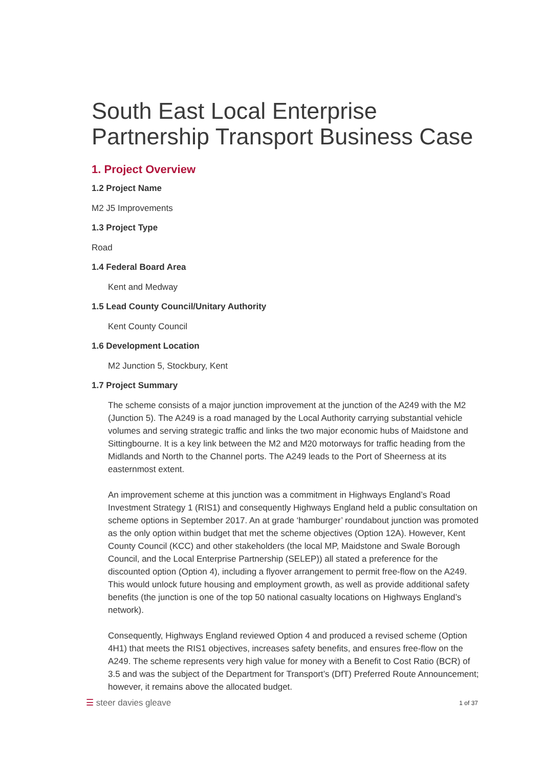South East Local Enterprise Partnership Transport Business Case
1. Project Overview
1.2 Project Name
M2 J5 Improvements
1.3 Project Type
Road
1.4 Federal Board Area
Kent and Medway
1.5 Lead County Council/Unitary Authority
Kent County Council
1.6 Development Location
M2 Junction 5, Stockbury, Kent
1.7 Project Summary
The scheme consists of a major junction improvement at the junction of the A249 with the M2 (Junction 5). The A249 is a road managed by the Local Authority carrying substantial vehicle volumes and serving strategic traffic and links the two major economic hubs of Maidstone and Sittingbourne. It is a key link between the M2 and M20 motorways for traffic heading from the Midlands and North to the Channel ports. The A249 leads to the Port of Sheerness at its easternmost extent.
An improvement scheme at this junction was a commitment in Highways England’s Road Investment Strategy 1 (RIS1) and consequently Highways England held a public consultation on scheme options in September 2017. An at grade ‘hamburger’ roundabout junction was promoted as the only option within budget that met the scheme objectives (Option 12A). However, Kent County Council (KCC) and other stakeholders (the local MP, Maidstone and Swale Borough Council, and the Local Enterprise Partnership (SELEP)) all stated a preference for the discounted option (Option 4), including a flyover arrangement to permit free-flow on the A249. This would unlock future housing and employment growth, as well as provide additional safety benefits (the junction is one of the top 50 national casualty locations on Highways England’s network).
Consequently, Highways England reviewed Option 4 and produced a revised scheme (Option 4H1) that meets the RIS1 objectives, increases safety benefits, and ensures free-flow on the A249. The scheme represents very high value for money with a Benefit to Cost Ratio (BCR) of 3.5 and was the subject of the Department for Transport’s (DfT) Preferred Route Announcement; however, it remains above the allocated budget.
☰ steer davies gleave
1 of 37